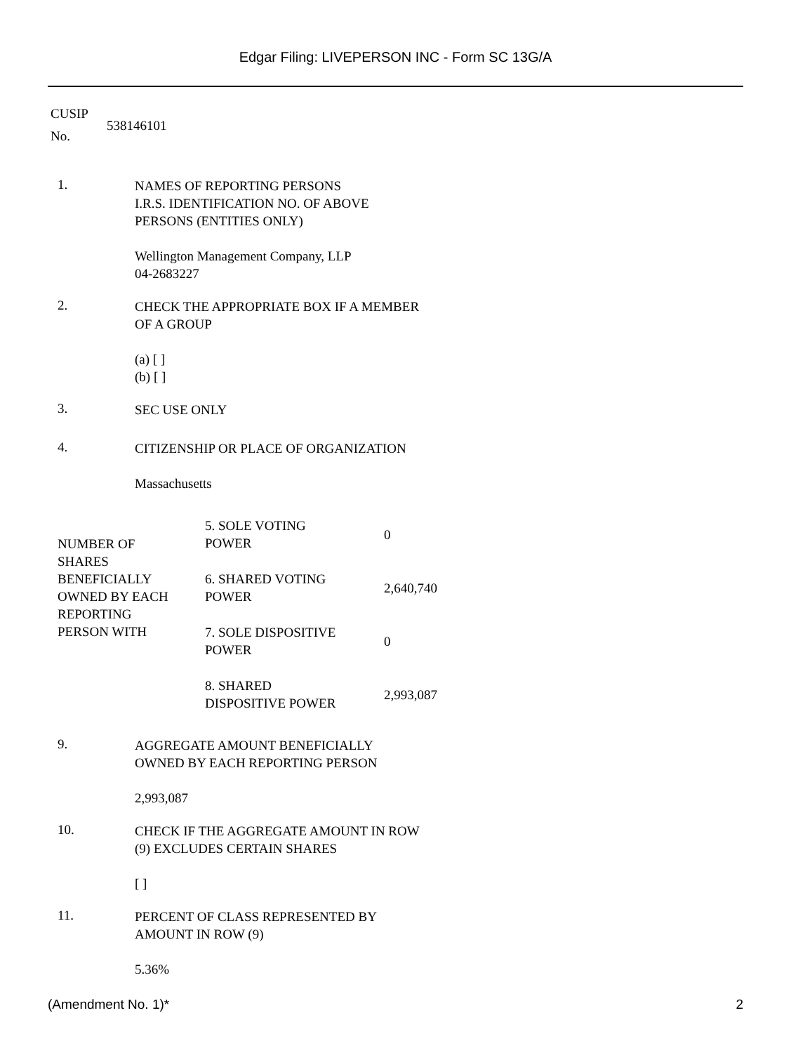Edgar Filing: LIVEPERSON INC - Form SC 13G/A
| CUSIP No. | 538146101 |
1.
NAMES OF REPORTING PERSONS
I.R.S. IDENTIFICATION NO. OF ABOVE
PERSONS (ENTITIES ONLY)
Wellington Management Company, LLP
04-2683227
2.
CHECK THE APPROPRIATE BOX IF A MEMBER
OF A GROUP
(a) [ ]
(b) [ ]
3.
SEC USE ONLY
4.
CITIZENSHIP OR PLACE OF ORGANIZATION
Massachusetts
| NUMBER OF SHARES BENEFICIALLY OWNED BY EACH REPORTING PERSON WITH | 5. SOLE VOTING POWER | 0 |
| | 6. SHARED VOTING POWER | 2,640,740 |
| | 7. SOLE DISPOSITIVE POWER | 0 |
| | 8. SHARED DISPOSITIVE POWER | 2,993,087 |
9.
AGGREGATE AMOUNT BENEFICIALLY
OWNED BY EACH REPORTING PERSON
2,993,087
10.
CHECK IF THE AGGREGATE AMOUNT IN ROW
(9) EXCLUDES CERTAIN SHARES
[ ]
11.
PERCENT OF CLASS REPRESENTED BY
AMOUNT IN ROW (9)
5.36%
(Amendment No. 1)* 2